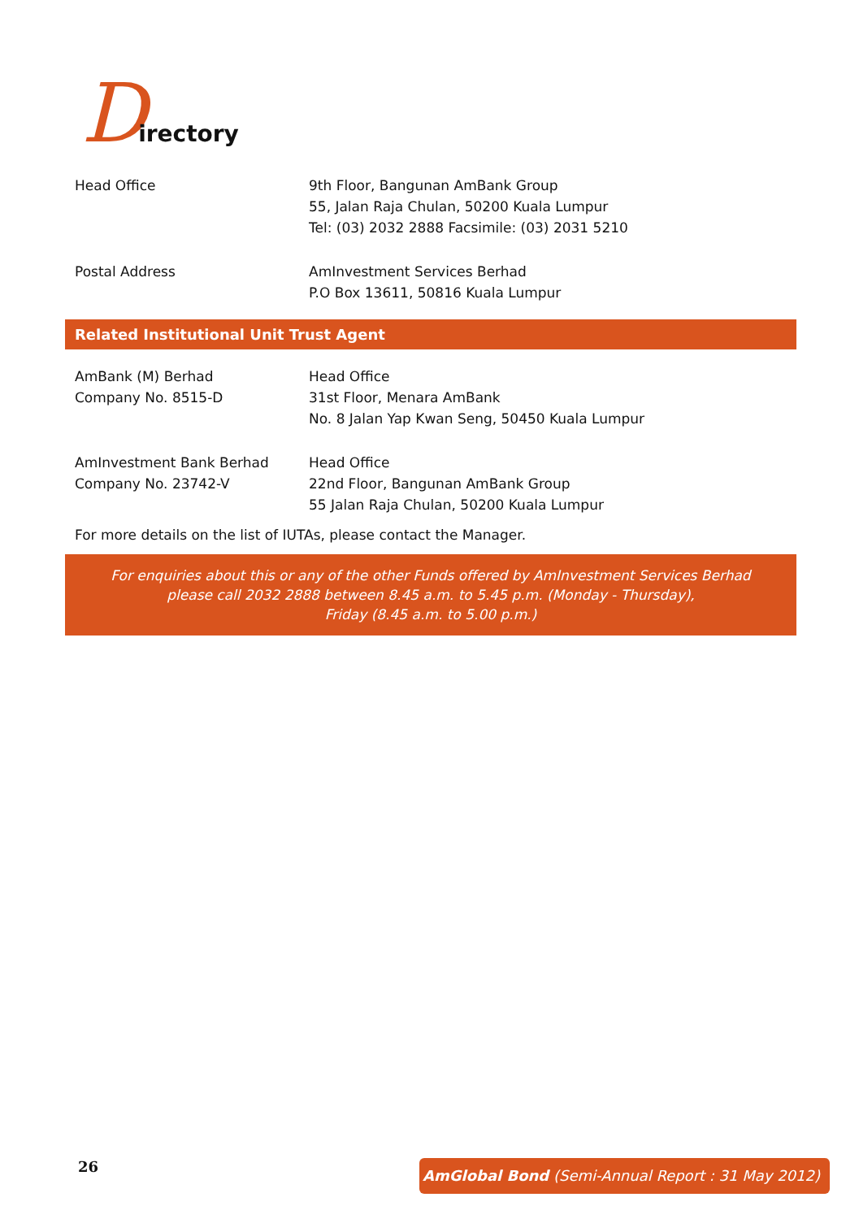Directory
| Head Office | 9th Floor, Bangunan AmBank Group 55, Jalan Raja Chulan, 50200 Kuala Lumpur Tel: (03) 2032 2888 Facsimile: (03) 2031 5210 |
| Postal Address | AmInvestment Services Berhad P.O Box 13611, 50816 Kuala Lumpur |
Related Institutional Unit Trust Agent
| AmBank (M) Berhad Company No. 8515-D | Head Office 31st Floor, Menara AmBank No. 8 Jalan Yap Kwan Seng, 50450 Kuala Lumpur |
| AmInvestment Bank Berhad Company No. 23742-V | Head Office 22nd Floor, Bangunan AmBank Group 55 Jalan Raja Chulan, 50200 Kuala Lumpur |
For more details on the list of IUTAs, please contact the Manager.
For enquiries about this or any of the other Funds offered by AmInvestment Services Berhad
please call 2032 2888 between 8.45 a.m. to 5.45 p.m. (Monday - Thursday),
Friday (8.45 a.m. to 5.00 p.m.)
26
AmGlobal Bond (Semi-Annual Report : 31 May 2012)